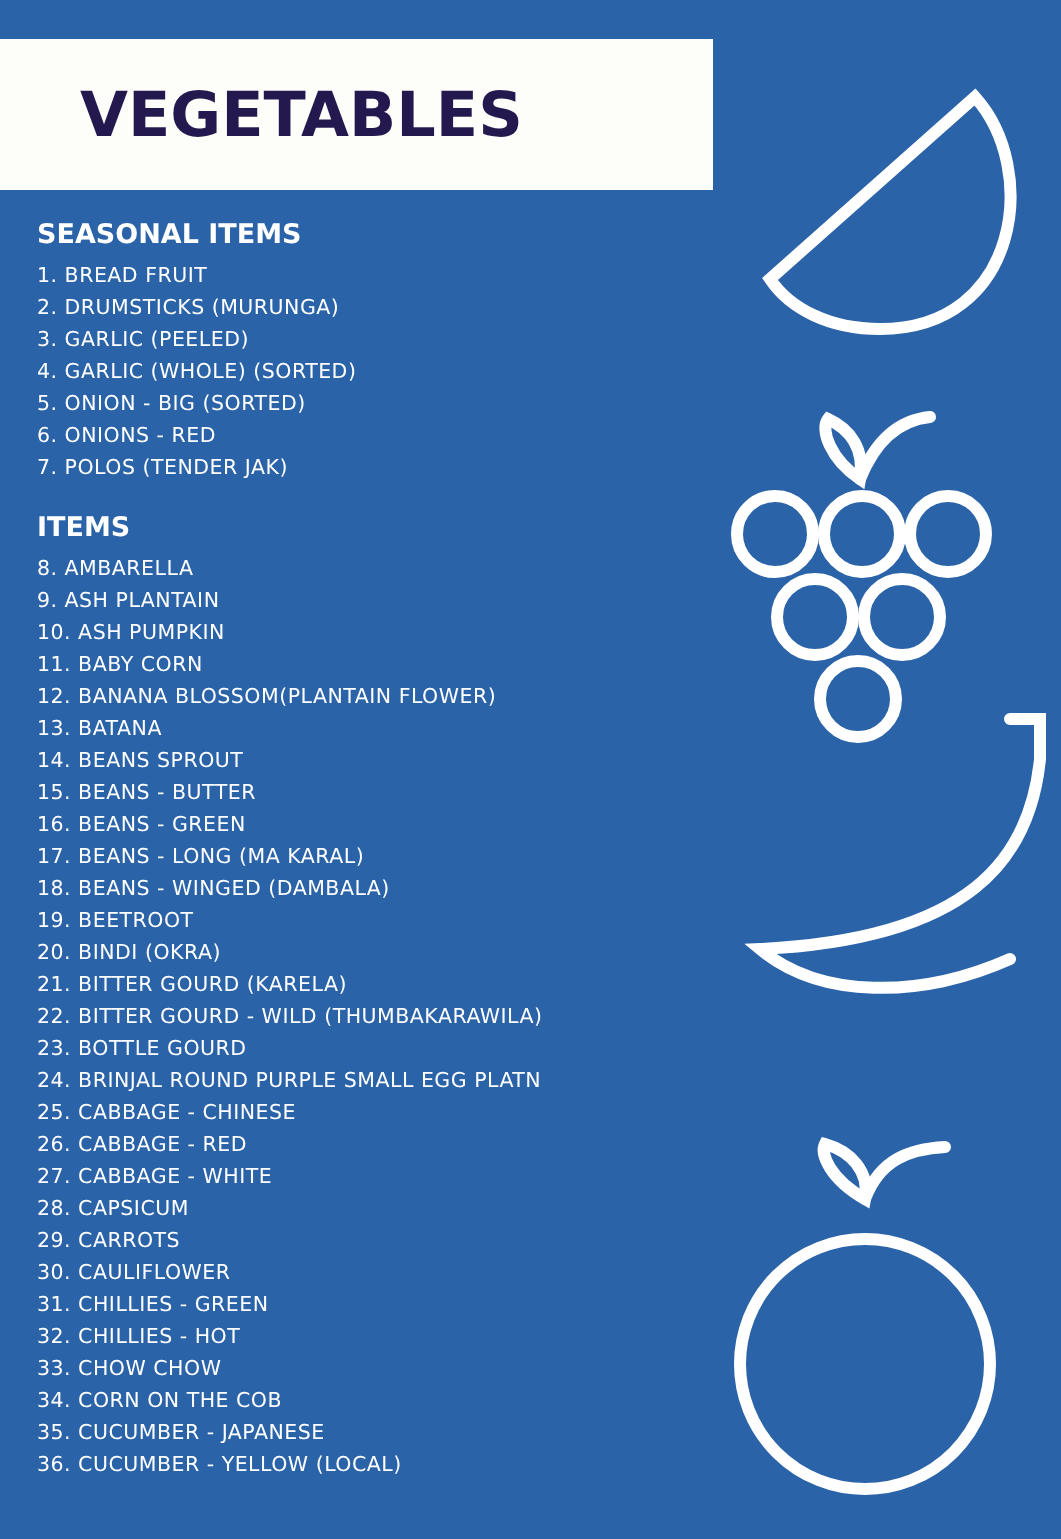VEGETABLES
SEASONAL ITEMS
1. BREAD FRUIT
2. DRUMSTICKS (MURUNGA)
3. GARLIC (PEELED)
4. GARLIC (WHOLE) (SORTED)
5. ONION - BIG (SORTED)
6. ONIONS - RED
7. POLOS (TENDER JAK)
ITEMS
8. AMBARELLA
9. ASH PLANTAIN
10. ASH PUMPKIN
11. BABY CORN
12. BANANA BLOSSOM(PLANTAIN FLOWER)
13. BATANA
14. BEANS SPROUT
15. BEANS - BUTTER
16. BEANS - GREEN
17. BEANS - LONG (MA KARAL)
18. BEANS - WINGED (DAMBALA)
19. BEETROOT
20. BINDI (OKRA)
21. BITTER GOURD (KARELA)
22. BITTER GOURD - WILD (THUMBAKARAWILA)
23. BOTTLE GOURD
24. BRINJAL ROUND PURPLE SMALL EGG PLATN
25. CABBAGE - CHINESE
26. CABBAGE - RED
27. CABBAGE - WHITE
28. CAPSICUM
29. CARROTS
30. CAULIFLOWER
31. CHILLIES - GREEN
32. CHILLIES - HOT
33. CHOW CHOW
34. CORN ON THE COB
35. CUCUMBER - JAPANESE
36. CUCUMBER - YELLOW (LOCAL)